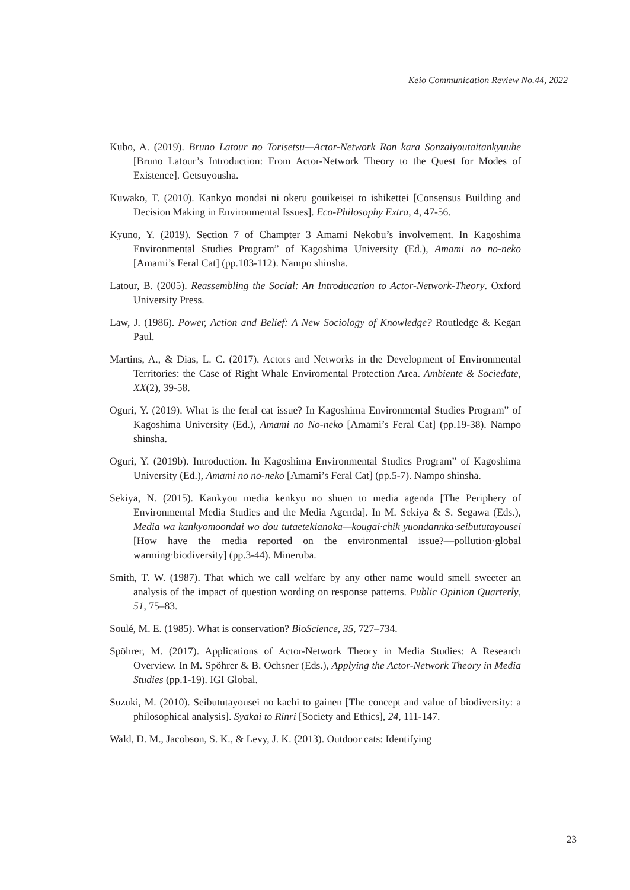Keio Communication Review No.44, 2022
Kubo, A. (2019). Bruno Latour no Torisetsu—Actor-Network Ron kara Sonzaiyoutaitankyuuhe [Bruno Latour’s Introduction: From Actor-Network Theory to the Quest for Modes of Existence]. Getsuyousha.
Kuwako, T. (2010). Kankyo mondai ni okeru gouikeisei to ishikettei [Consensus Building and Decision Making in Environmental Issues]. Eco-Philosophy Extra, 4, 47-56.
Kyuno, Y. (2019). Section 7 of Champter 3 Amami Nekobu’s involvement. In Kagoshima Environmental Studies Program” of Kagoshima University (Ed.), Amami no no-neko [Amami’s Feral Cat] (pp.103-112). Nampo shinsha.
Latour, B. (2005). Reassembling the Social: An Introducation to Actor-Network-Theory. Oxford University Press.
Law, J. (1986). Power, Action and Belief: A New Sociology of Knowledge? Routledge & Kegan Paul.
Martins, A., & Dias, L. C. (2017). Actors and Networks in the Development of Environmental Territories: the Case of Right Whale Enviromental Protection Area. Ambiente & Sociedate, XX(2), 39-58.
Oguri, Y. (2019). What is the feral cat issue? In Kagoshima Environmental Studies Program” of Kagoshima University (Ed.), Amami no No-neko [Amami’s Feral Cat] (pp.19-38). Nampo shinsha.
Oguri, Y. (2019b). Introduction. In Kagoshima Environmental Studies Program” of Kagoshima University (Ed.), Amami no no-neko [Amami’s Feral Cat] (pp.5-7). Nampo shinsha.
Sekiya, N. (2015). Kankyou media kenkyu no shuen to media agenda [The Periphery of Environmental Media Studies and the Media Agenda]. In M. Sekiya & S. Segawa (Eds.), Media wa kankyomoondai wo dou tutaetekianoka—kougai·chik yuondannka·seibututayousei [How have the media reported on the environmental issue?—pollution·global warming·biodiversity] (pp.3-44). Mineruba.
Smith, T. W. (1987). That which we call welfare by any other name would smell sweeter an analysis of the impact of question wording on response patterns. Public Opinion Quarterly, 51, 75–83.
Soulé, M. E. (1985). What is conservation? BioScience, 35, 727–734.
Spöhrer, M. (2017). Applications of Actor-Network Theory in Media Studies: A Research Overview. In M. Spöhrer & B. Ochsner (Eds.), Applying the Actor-Network Theory in Media Studies (pp.1-19). IGI Global.
Suzuki, M. (2010). Seibututayousei no kachi to gainen [The concept and value of biodiversity: a philosophical analysis]. Syakai to Rinri [Society and Ethics], 24, 111-147.
Wald, D. M., Jacobson, S. K., & Levy, J. K. (2013). Outdoor cats: Identifying
23